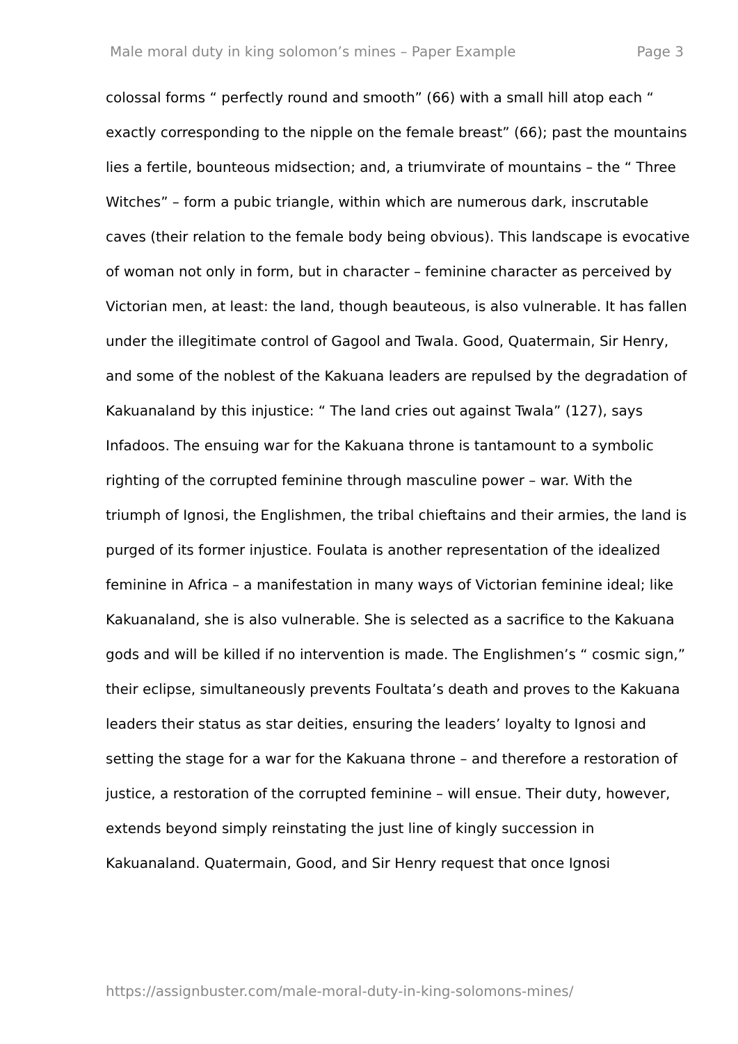Male moral duty in king solomon’s mines – Paper Example Page 3
colossal forms “ perfectly round and smooth” (66) with a small hill atop each “ exactly corresponding to the nipple on the female breast” (66); past the mountains lies a fertile, bounteous midsection; and, a triumvirate of mountains – the “ Three Witches” – form a pubic triangle, within which are numerous dark, inscrutable caves (their relation to the female body being obvious). This landscape is evocative of woman not only in form, but in character – feminine character as perceived by Victorian men, at least: the land, though beauteous, is also vulnerable. It has fallen under the illegitimate control of Gagool and Twala. Good, Quatermain, Sir Henry, and some of the noblest of the Kakuana leaders are repulsed by the degradation of Kakuanaland by this injustice: “ The land cries out against Twala” (127), says Infadoos. The ensuing war for the Kakuana throne is tantamount to a symbolic righting of the corrupted feminine through masculine power – war. With the triumph of Ignosi, the Englishmen, the tribal chieftains and their armies, the land is purged of its former injustice. Foulata is another representation of the idealized feminine in Africa – a manifestation in many ways of Victorian feminine ideal; like Kakuanaland, she is also vulnerable. She is selected as a sacrifice to the Kakuana gods and will be killed if no intervention is made. The Englishmen’s “ cosmic sign,” their eclipse, simultaneously prevents Foultata’s death and proves to the Kakuana leaders their status as star deities, ensuring the leaders’ loyalty to Ignosi and setting the stage for a war for the Kakuana throne – and therefore a restoration of justice, a restoration of the corrupted feminine – will ensue. Their duty, however, extends beyond simply reinstating the just line of kingly succession in Kakuanaland. Quatermain, Good, and Sir Henry request that once Ignosi
https://assignbuster.com/male-moral-duty-in-king-solomons-mines/